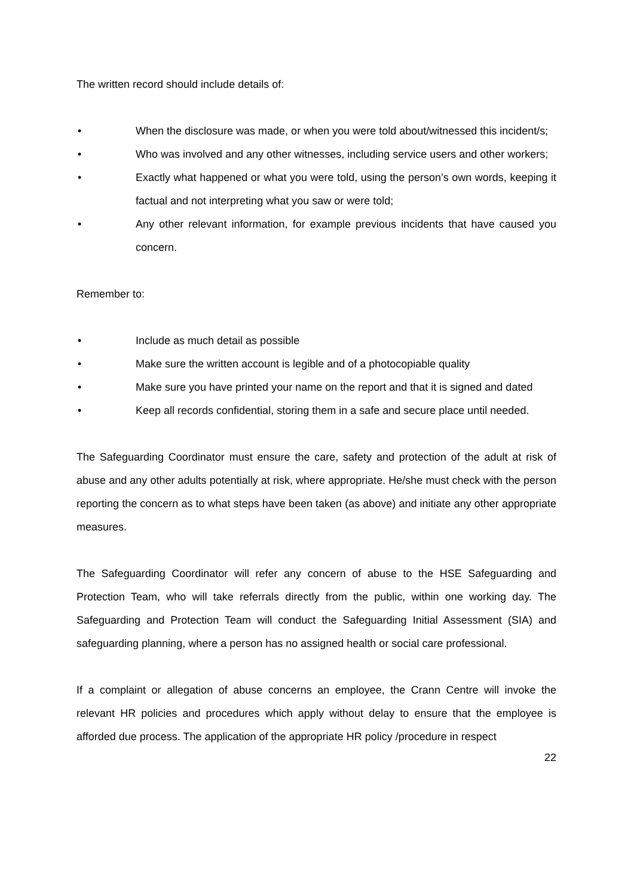The written record should include details of:
• When the disclosure was made, or when you were told about/witnessed this incident/s;
• Who was involved and any other witnesses, including service users and other workers;
• Exactly what happened or what you were told, using the person’s own words, keeping it factual and not interpreting what you saw or were told;
• Any other relevant information, for example previous incidents that have caused you concern.
Remember to:
• Include as much detail as possible
• Make sure the written account is legible and of a photocopiable quality
• Make sure you have printed your name on the report and that it is signed and dated
• Keep all records confidential, storing them in a safe and secure place until needed.
The Safeguarding Coordinator must ensure the care, safety and protection of the adult at risk of abuse and any other adults potentially at risk, where appropriate. He/she must check with the person reporting the concern as to what steps have been taken (as above) and initiate any other appropriate measures.
The Safeguarding Coordinator will refer any concern of abuse to the HSE Safeguarding and Protection Team, who will take referrals directly from the public, within one working day. The Safeguarding and Protection Team will conduct the Safeguarding Initial Assessment (SIA) and safeguarding planning, where a person has no assigned health or social care professional.
If a complaint or allegation of abuse concerns an employee, the Crann Centre will invoke the relevant HR policies and procedures which apply without delay to ensure that the employee is afforded due process. The application of the appropriate HR policy /procedure in respect
22